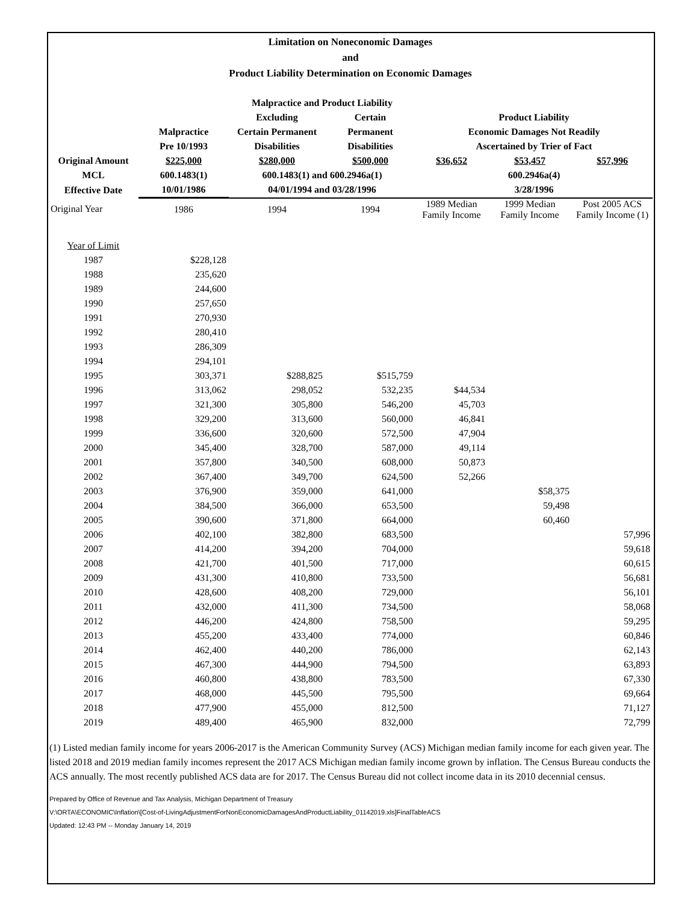Limitation on Noneconomic Damages
and
Product Liability Determination on Economic Damages
| | | Malpractice and Product Liability | | | | |
| --- | --- | --- | --- | --- | --- | --- |
| | | Excluding | Certain | Product Liability | | |
| | Malpractice | Certain Permanent | Permanent | Economic Damages Not Readily | | |
| | Pre 10/1993 | Disabilities | Disabilities | Ascertained by Trier of Fact | | |
| Original Amount | $225,000 | $280,000 | $500,000 | $36,652 | $53,457 | $57,996 |
| MCL | 600.1483(1) | 600.1483(1) and 600.2946a(1) | | 600.2946a(4) | | |
| Effective Date | 10/01/1986 | 04/01/1994 and 03/28/1996 | | 3/28/1996 | | |
| Original Year | 1986 | 1994 | 1994 | 1989 Median Family Income | 1999 Median Family Income | Post 2005 ACS Family Income (1) |
| Year of Limit | | | | | | |
| 1987 | $228,128 | | | | | |
| 1988 | 235,620 | | | | | |
| 1989 | 244,600 | | | | | |
| 1990 | 257,650 | | | | | |
| 1991 | 270,930 | | | | | |
| 1992 | 280,410 | | | | | |
| 1993 | 286,309 | | | | | |
| 1994 | 294,101 | | | | | |
| 1995 | 303,371 | $288,825 | $515,759 | | | |
| 1996 | 313,062 | 298,052 | 532,235 | $44,534 | | |
| 1997 | 321,300 | 305,800 | 546,200 | 45,703 | | |
| 1998 | 329,200 | 313,600 | 560,000 | 46,841 | | |
| 1999 | 336,600 | 320,600 | 572,500 | 47,904 | | |
| 2000 | 345,400 | 328,700 | 587,000 | 49,114 | | |
| 2001 | 357,800 | 340,500 | 608,000 | 50,873 | | |
| 2002 | 367,400 | 349,700 | 624,500 | 52,266 | | |
| 2003 | 376,900 | 359,000 | 641,000 | | $58,375 | |
| 2004 | 384,500 | 366,000 | 653,500 | | 59,498 | |
| 2005 | 390,600 | 371,800 | 664,000 | | 60,460 | |
| 2006 | 402,100 | 382,800 | 683,500 | | | 57,996 |
| 2007 | 414,200 | 394,200 | 704,000 | | | 59,618 |
| 2008 | 421,700 | 401,500 | 717,000 | | | 60,615 |
| 2009 | 431,300 | 410,800 | 733,500 | | | 56,681 |
| 2010 | 428,600 | 408,200 | 729,000 | | | 56,101 |
| 2011 | 432,000 | 411,300 | 734,500 | | | 58,068 |
| 2012 | 446,200 | 424,800 | 758,500 | | | 59,295 |
| 2013 | 455,200 | 433,400 | 774,000 | | | 60,846 |
| 2014 | 462,400 | 440,200 | 786,000 | | | 62,143 |
| 2015 | 467,300 | 444,900 | 794,500 | | | 63,893 |
| 2016 | 460,800 | 438,800 | 783,500 | | | 67,330 |
| 2017 | 468,000 | 445,500 | 795,500 | | | 69,664 |
| 2018 | 477,900 | 455,000 | 812,500 | | | 71,127 |
| 2019 | 489,400 | 465,900 | 832,000 | | | 72,799 |
(1) Listed median family income for years 2006-2017 is the American Community Survey (ACS) Michigan median family income for each given year. The listed 2018 and 2019 median family incomes represent the 2017 ACS Michigan median family income grown by inflation. The Census Bureau conducts the ACS annually. The most recently published ACS data are for 2017. The Census Bureau did not collect income data in its 2010 decennial census.
Prepared by Office of Revenue and Tax Analysis, Michigan Department of Treasury
V:\ORTA\ECONOMIC\Inflation\[Cost-of-LivingAdjustmentForNonEconomicDamagesAndProductLiability_01142019.xls]FinalTableACS
Updated: 12:43 PM -- Monday January 14, 2019